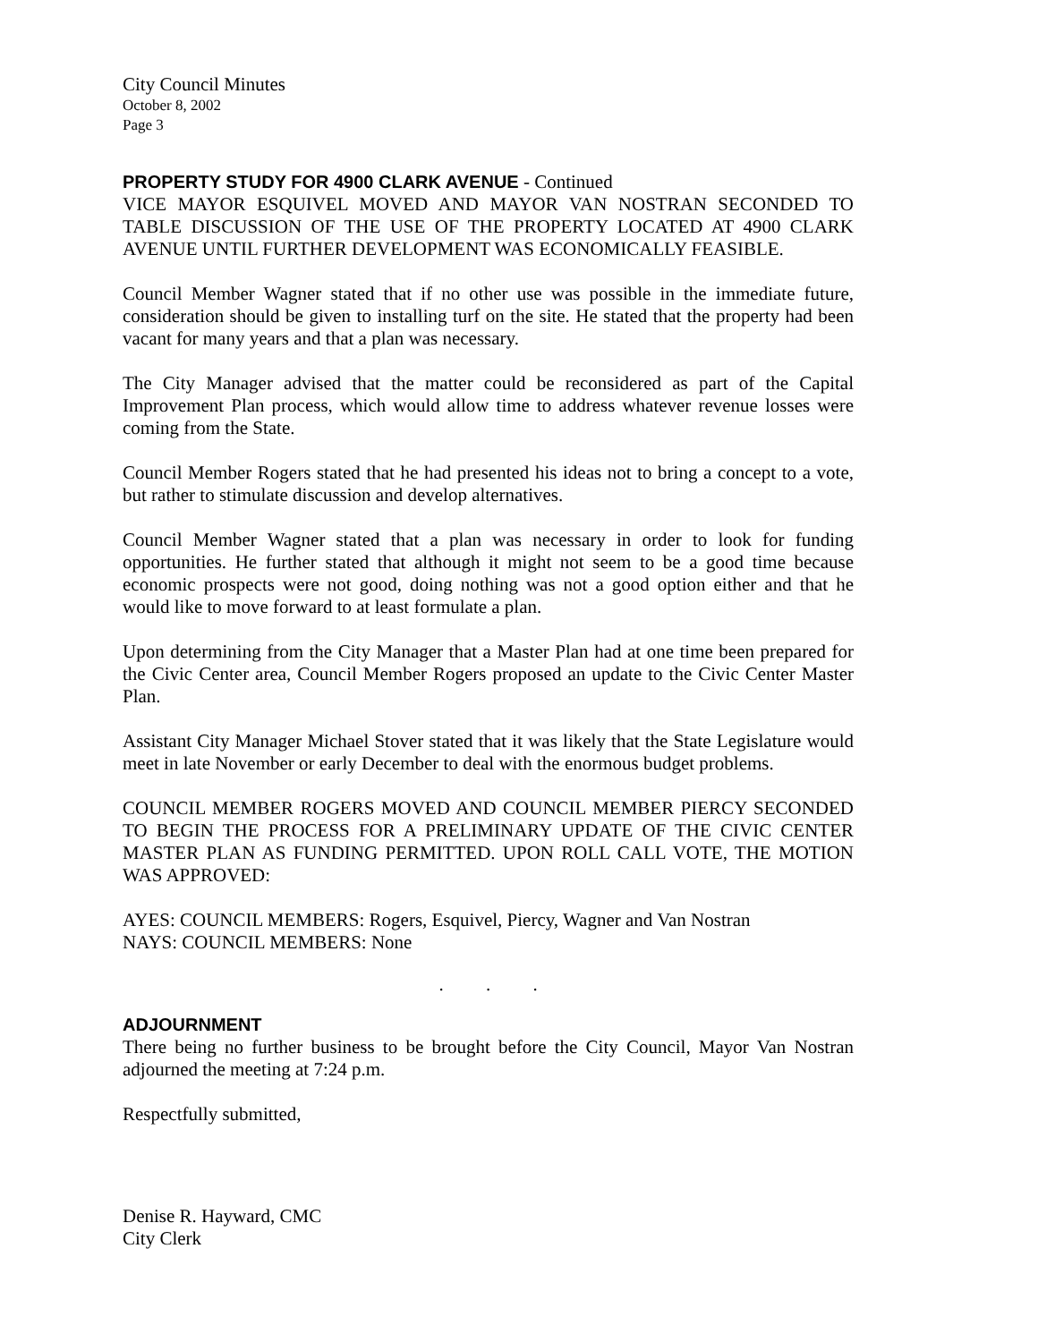City Council Minutes
October 8, 2002
Page 3
PROPERTY STUDY FOR 4900 CLARK AVENUE - Continued
VICE MAYOR ESQUIVEL MOVED AND MAYOR VAN NOSTRAN SECONDED TO TABLE DISCUSSION OF THE USE OF THE PROPERTY LOCATED AT 4900 CLARK AVENUE UNTIL FURTHER DEVELOPMENT WAS ECONOMICALLY FEASIBLE.
Council Member Wagner stated that if no other use was possible in the immediate future, consideration should be given to installing turf on the site. He stated that the property had been vacant for many years and that a plan was necessary.
The City Manager advised that the matter could be reconsidered as part of the Capital Improvement Plan process, which would allow time to address whatever revenue losses were coming from the State.
Council Member Rogers stated that he had presented his ideas not to bring a concept to a vote, but rather to stimulate discussion and develop alternatives.
Council Member Wagner stated that a plan was necessary in order to look for funding opportunities. He further stated that although it might not seem to be a good time because economic prospects were not good, doing nothing was not a good option either and that he would like to move forward to at least formulate a plan.
Upon determining from the City Manager that a Master Plan had at one time been prepared for the Civic Center area, Council Member Rogers proposed an update to the Civic Center Master Plan.
Assistant City Manager Michael Stover stated that it was likely that the State Legislature would meet in late November or early December to deal with the enormous budget problems.
COUNCIL MEMBER ROGERS MOVED AND COUNCIL MEMBER PIERCY SECONDED TO BEGIN THE PROCESS FOR A PRELIMINARY UPDATE OF THE CIVIC CENTER MASTER PLAN AS FUNDING PERMITTED. UPON ROLL CALL VOTE, THE MOTION WAS APPROVED:
AYES: COUNCIL MEMBERS: Rogers, Esquivel, Piercy, Wagner and Van Nostran
NAYS: COUNCIL MEMBERS: None
. . .
ADJOURNMENT
There being no further business to be brought before the City Council, Mayor Van Nostran adjourned the meeting at 7:24 p.m.
Respectfully submitted,
Denise R. Hayward, CMC
City Clerk